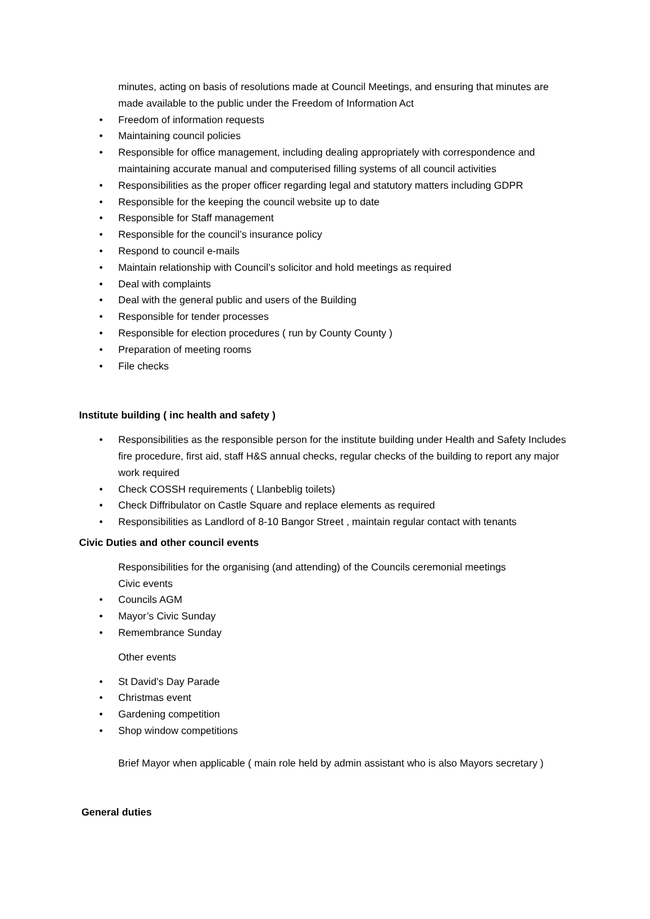minutes, acting on basis of resolutions made at Council Meetings, and ensuring that minutes are made available to the public under the Freedom of Information Act
• Freedom of information requests
• Maintaining council policies
• Responsible for office management, including dealing appropriately with correspondence and maintaining accurate manual and computerised filling systems of all council activities
• Responsibilities as the proper officer regarding legal and statutory matters including GDPR
• Responsible for the keeping the council website up to date
• Responsible for Staff management
• Responsible for the council’s insurance policy
• Respond to council e-mails
• Maintain relationship with Council’s solicitor and hold meetings as required
• Deal with complaints
• Deal with the general public and users of the Building
• Responsible for tender processes
• Responsible for election procedures ( run by County County )
• Preparation of meeting rooms
• File checks
Institute building ( inc health and safety )
• Responsibilities as the responsible person for the institute building under Health and Safety Includes fire procedure, first aid, staff H&S annual checks, regular checks of the building to report any major work required
• Check COSSH requirements ( Llanbeblig toilets)
• Check Diffribulator on Castle Square and replace elements as required
• Responsibilities as Landlord of 8-10 Bangor Street , maintain regular contact with tenants
Civic Duties and other council events
Responsibilities for the organising (and attending) of the Councils ceremonial meetings
Civic events
• Councils AGM
• Mayor’s Civic Sunday
• Remembrance Sunday
Other events
• St David’s Day Parade
• Christmas event
• Gardening competition
• Shop window competitions
Brief Mayor when applicable ( main role held by admin assistant who is also Mayors secretary )
General duties